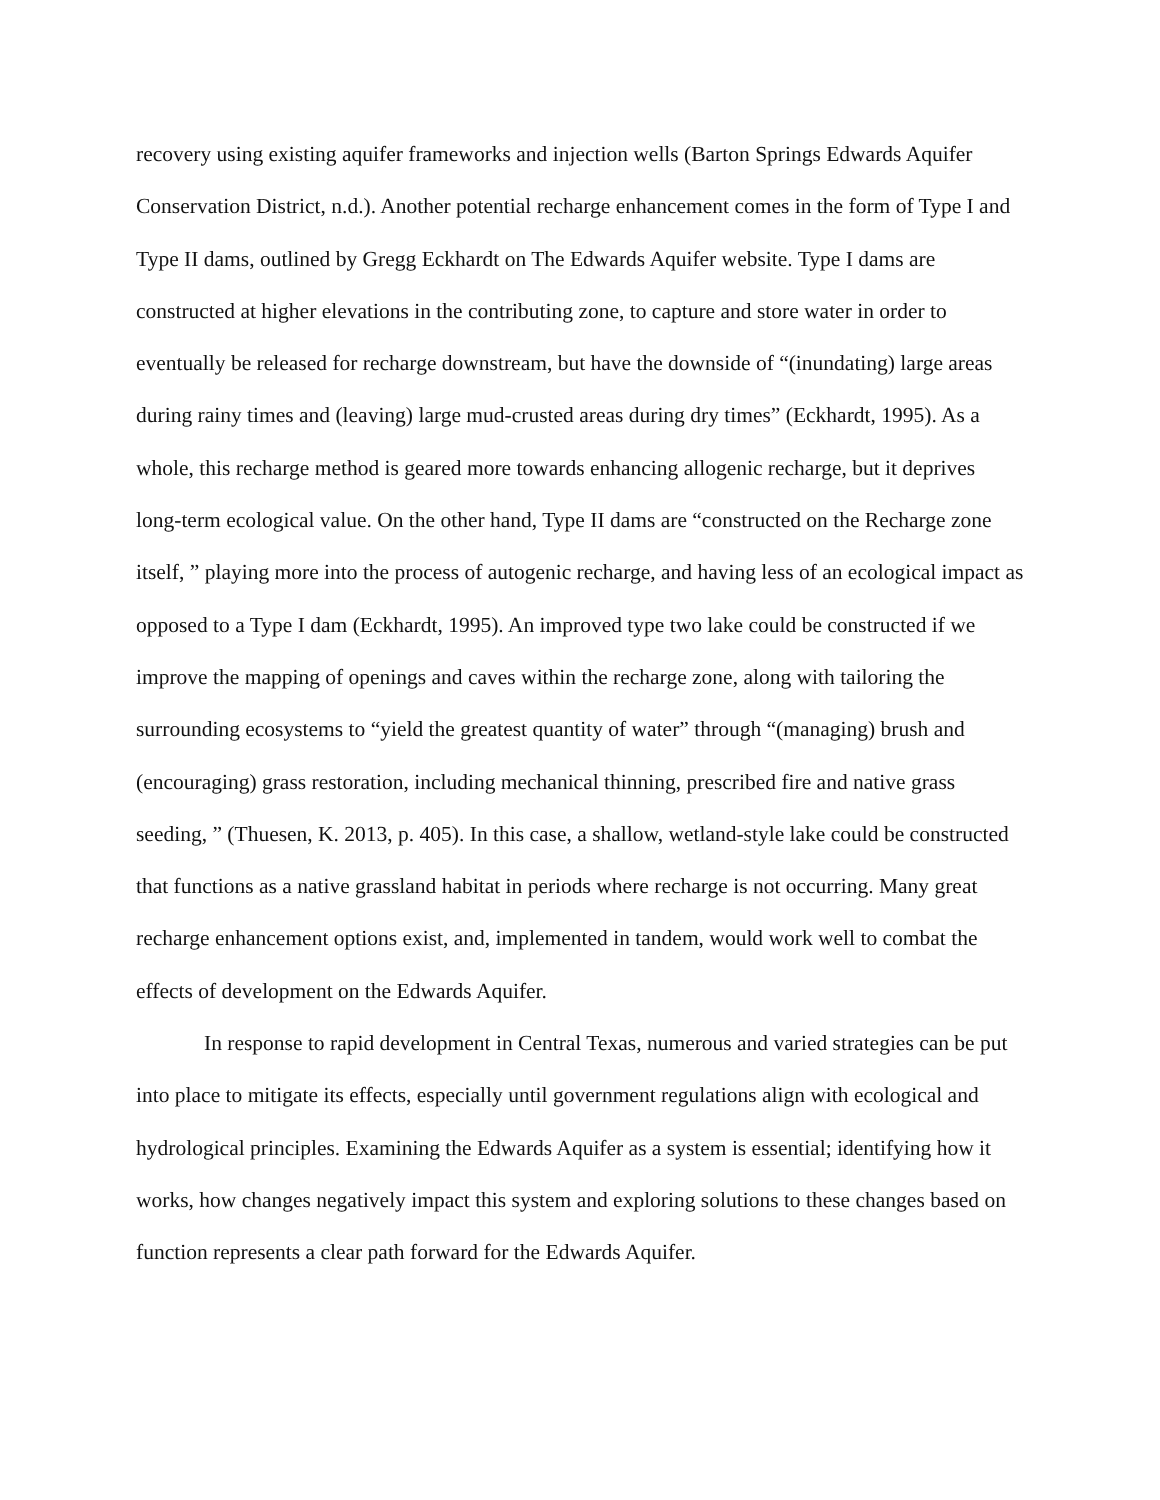recovery using existing aquifer frameworks and injection wells (Barton Springs Edwards Aquifer Conservation District, n.d.). Another potential recharge enhancement comes in the form of Type I and Type II dams, outlined by Gregg Eckhardt on The Edwards Aquifer website. Type I dams are constructed at higher elevations in the contributing zone, to capture and store water in order to eventually be released for recharge downstream, but have the downside of “(inundating) large areas during rainy times and (leaving) large mud-crusted areas during dry times” (Eckhardt, 1995). As a whole, this recharge method is geared more towards enhancing allogenic recharge, but it deprives long-term ecological value. On the other hand, Type II dams are “constructed on the Recharge zone itself, ” playing more into the process of autogenic recharge, and having less of an ecological impact as opposed to a Type I dam (Eckhardt, 1995). An improved type two lake could be constructed if we improve the mapping of openings and caves within the recharge zone, along with tailoring the surrounding ecosystems to “yield the greatest quantity of water” through “(managing) brush and (encouraging) grass restoration, including mechanical thinning, prescribed fire and native grass seeding, ” (Thuesen, K. 2013, p. 405). In this case, a shallow, wetland-style lake could be constructed that functions as a native grassland habitat in periods where recharge is not occurring. Many great recharge enhancement options exist, and, implemented in tandem, would work well to combat the effects of development on the Edwards Aquifer.
In response to rapid development in Central Texas, numerous and varied strategies can be put into place to mitigate its effects, especially until government regulations align with ecological and hydrological principles. Examining the Edwards Aquifer as a system is essential; identifying how it works, how changes negatively impact this system and exploring solutions to these changes based on function represents a clear path forward for the Edwards Aquifer.